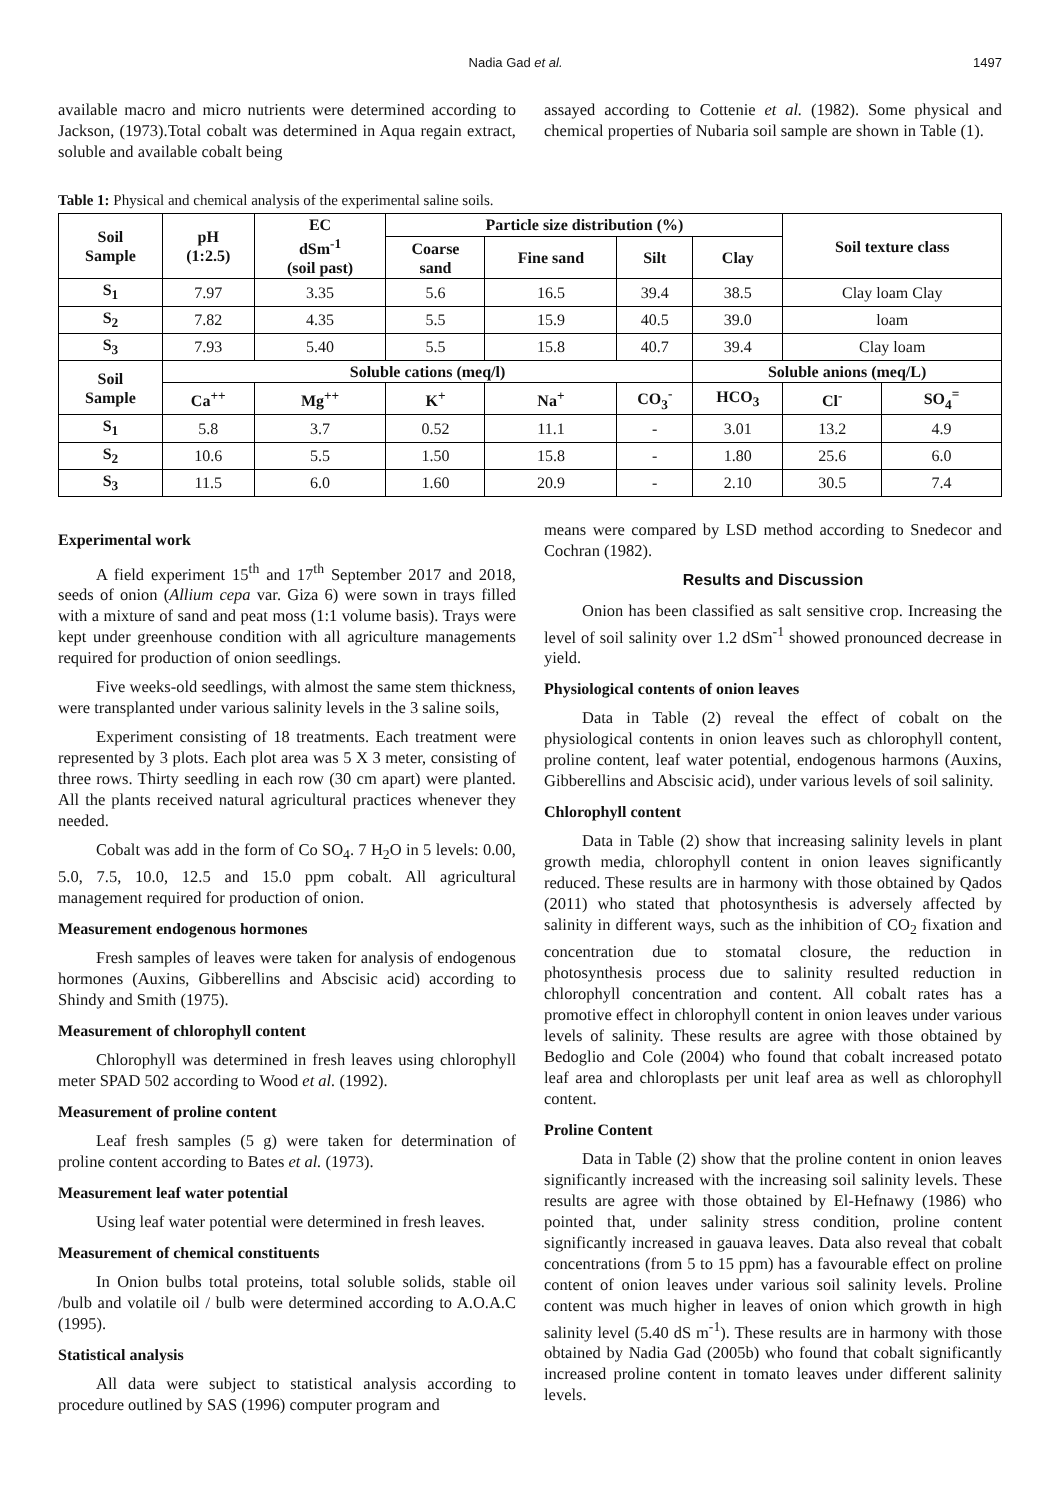Nadia Gad et al. 1497
available macro and micro nutrients were determined according to Jackson, (1973).Total cobalt was determined in Aqua regain extract, soluble and available cobalt being
assayed according to Cottenie et al. (1982). Some physical and chemical properties of Nubaria soil sample are shown in Table (1).
Table 1: Physical and chemical analysis of the experimental saline soils.
| Soil Sample | pH (1:2.5) | EC dSm<sup>-1</sup> (soil past) | Particle size distribution (%) | | | | Soil texture class | |
| --- | --- | --- | --- | --- | --- | --- | --- | --- |
| | | | Coarse sand | Fine sand | Silt | Clay | | |
| S<sub>1</sub> | 7.97 | 3.35 | 5.6 | 16.5 | 39.4 | 38.5 | Clay loam Clay | |
| S<sub>2</sub> | 7.82 | 4.35 | 5.5 | 15.9 | 40.5 | 39.0 | loam | |
| S<sub>3</sub> | 7.93 | 5.40 | 5.5 | 15.8 | 40.7 | 39.4 | Clay loam | |
| Soil Sample | Soluble cations (meq/l) | | | | | Soluble anions (meq/L) | | |
| | Ca<sup>++</sup> | Mg<sup>++</sup> | K<sup>+</sup> | Na<sup>+</sup> | CO<sub>3</sub><sup>-</sup> | HCO<sub>3</sub> | Cl<sup>-</sup> | SO<sub>4</sub><sup>=</sup> |
| S<sub>1</sub> | 5.8 | 3.7 | 0.52 | 11.1 | - | 3.01 | 13.2 | 4.9 |
| S<sub>2</sub> | 10.6 | 5.5 | 1.50 | 15.8 | - | 1.80 | 25.6 | 6.0 |
| S<sub>3</sub> | 11.5 | 6.0 | 1.60 | 20.9 | - | 2.10 | 30.5 | 7.4 |
Experimental work
A field experiment 15<sup>th</sup> and 17<sup>th</sup> September 2017 and 2018, seeds of onion (Allium cepa var. Giza 6) were sown in trays filled with a mixture of sand and peat moss (1:1 volume basis). Trays were kept under greenhouse condition with all agriculture managements required for production of onion seedlings.
Five weeks-old seedlings, with almost the same stem thickness, were transplanted under various salinity levels in the 3 saline soils,
Experiment consisting of 18 treatments. Each treatment were represented by 3 plots. Each plot area was 5 X 3 meter, consisting of three rows. Thirty seedling in each row (30 cm apart) were planted. All the plants received natural agricultural practices whenever they needed.
Cobalt was add in the form of Co SO<sub>4</sub>. 7 H<sub>2</sub>O in 5 levels: 0.00, 5.0, 7.5, 10.0, 12.5 and 15.0 ppm cobalt. All agricultural management required for production of onion.
Measurement endogenous hormones
Fresh samples of leaves were taken for analysis of endogenous hormones (Auxins, Gibberellins and Abscisic acid) according to Shindy and Smith (1975).
Measurement of chlorophyll content
Chlorophyll was determined in fresh leaves using chlorophyll meter SPAD 502 according to Wood et al. (1992).
Measurement of proline content
Leaf fresh samples (5 g) were taken for determination of proline content according to Bates et al. (1973).
Measurement leaf water potential
Using leaf water potential were determined in fresh leaves.
Measurement of chemical constituents
In Onion bulbs total proteins, total soluble solids, stable oil /bulb and volatile oil / bulb were determined according to A.O.A.C (1995).
Statistical analysis
All data were subject to statistical analysis according to procedure outlined by SAS (1996) computer program and
means were compared by LSD method according to Snedecor and Cochran (1982).
Results and Discussion
Onion has been classified as salt sensitive crop. Increasing the level of soil salinity over 1.2 dSm<sup>-1</sup> showed pronounced decrease in yield.
Physiological contents of onion leaves
Data in Table (2) reveal the effect of cobalt on the physiological contents in onion leaves such as chlorophyll content, proline content, leaf water potential, endogenous harmons (Auxins, Gibberellins and Abscisic acid), under various levels of soil salinity.
Chlorophyll content
Data in Table (2) show that increasing salinity levels in plant growth media, chlorophyll content in onion leaves significantly reduced. These results are in harmony with those obtained by Qados (2011) who stated that photosynthesis is adversely affected by salinity in different ways, such as the inhibition of CO<sub>2</sub> fixation and concentration due to stomatal closure, the reduction in photosynthesis process due to salinity resulted reduction in chlorophyll concentration and content. All cobalt rates has a promotive effect in chlorophyll content in onion leaves under various levels of salinity. These results are agree with those obtained by Bedoglio and Cole (2004) who found that cobalt increased potato leaf area and chloroplasts per unit leaf area as well as chlorophyll content.
Proline Content
Data in Table (2) show that the proline content in onion leaves significantly increased with the increasing soil salinity levels. These results are agree with those obtained by El-Hefnawy (1986) who pointed that, under salinity stress condition, proline content significantly increased in gauava leaves. Data also reveal that cobalt concentrations (from 5 to 15 ppm) has a favourable effect on proline content of onion leaves under various soil salinity levels. Proline content was much higher in leaves of onion which growth in high salinity level (5.40 dS m<sup>-1</sup>). These results are in harmony with those obtained by Nadia Gad (2005b) who found that cobalt significantly increased proline content in tomato leaves under different salinity levels.